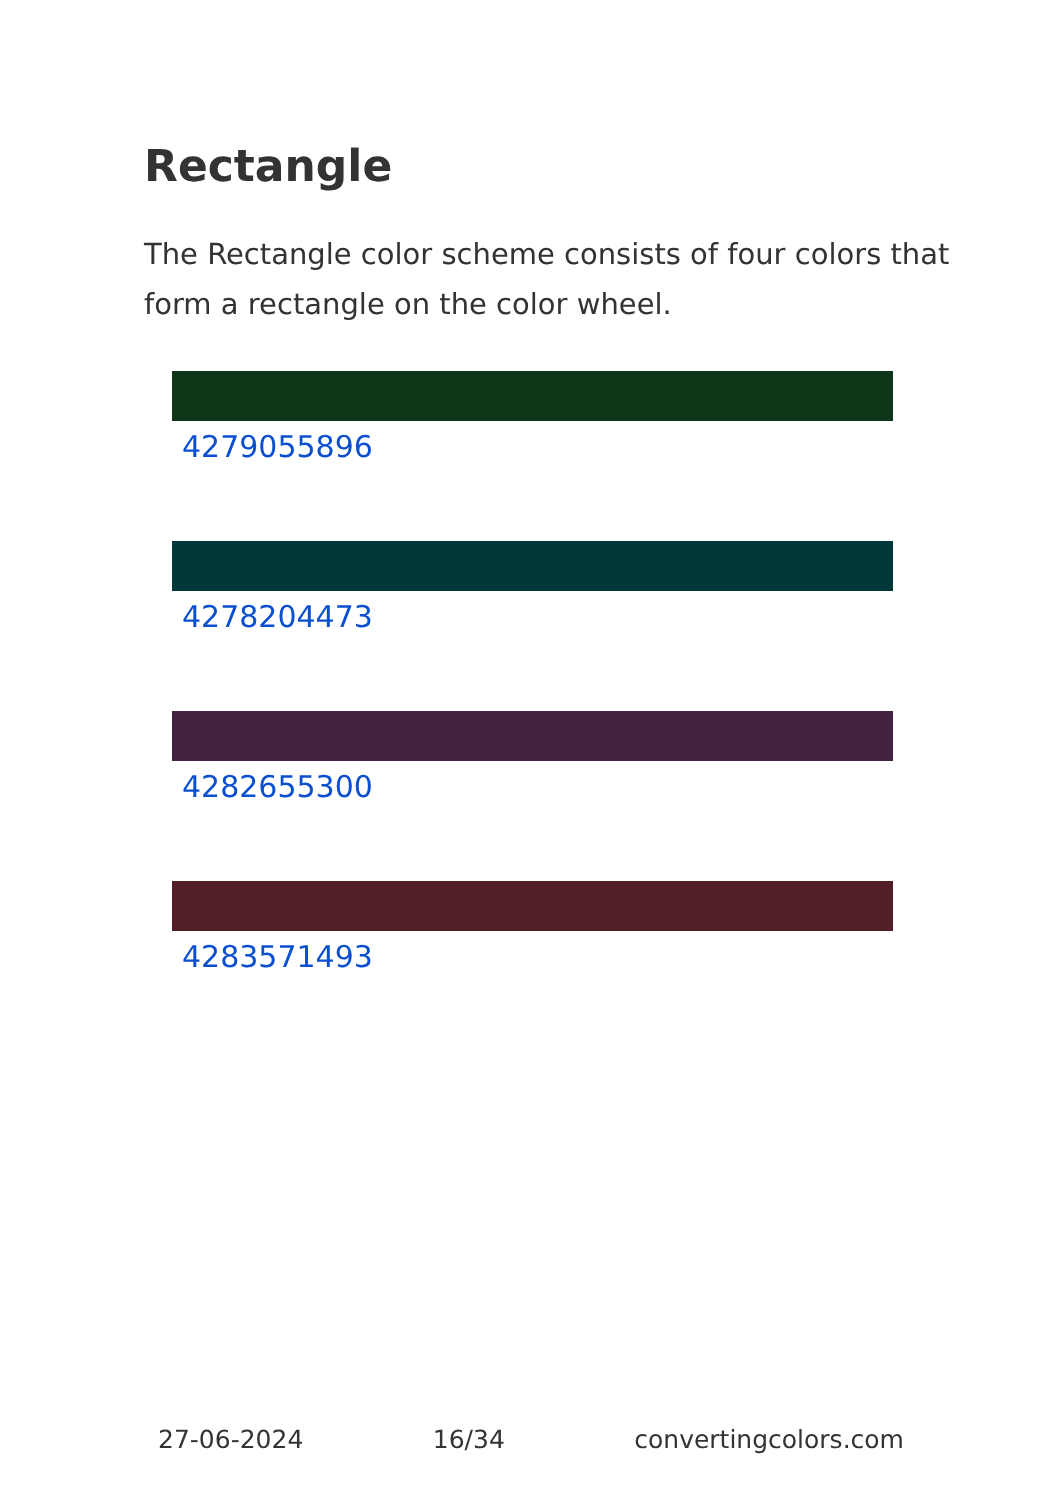Rectangle
The Rectangle color scheme consists of four colors that form a rectangle on the color wheel.
4279055896
4278204473
4282655300
4283571493
27-06-2024 16/34 convertingcolors.com